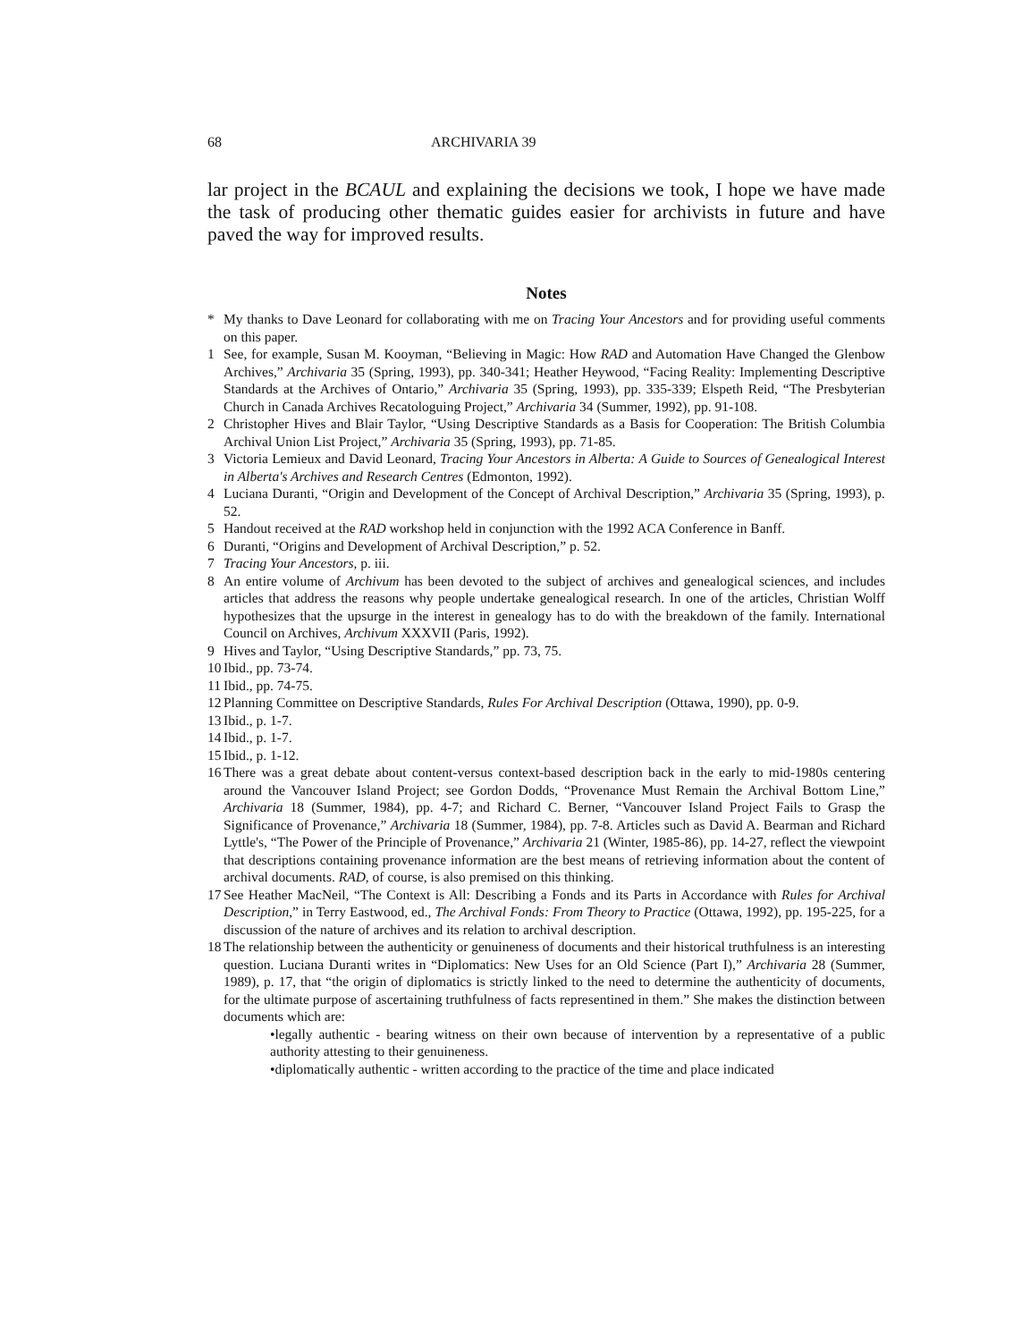68 ARCHIVARIA 39
lar project in the BCAUL and explaining the decisions we took, I hope we have made the task of producing other thematic guides easier for archivists in future and have paved the way for improved results.
Notes
* My thanks to Dave Leonard for collaborating with me on Tracing Your Ancestors and for providing useful comments on this paper.
1 See, for example, Susan M. Kooyman, “Believing in Magic: How RAD and Automation Have Changed the Glenbow Archives,” Archivaria 35 (Spring, 1993), pp. 340-341; Heather Heywood, “Facing Reality: Implementing Descriptive Standards at the Archives of Ontario,” Archivaria 35 (Spring, 1993), pp. 335-339; Elspeth Reid, “The Presbyterian Church in Canada Archives Recatologuing Project,” Archivaria 34 (Summer, 1992), pp. 91-108.
2 Christopher Hives and Blair Taylor, “Using Descriptive Standards as a Basis for Cooperation: The British Columbia Archival Union List Project,” Archivaria 35 (Spring, 1993), pp. 71-85.
3 Victoria Lemieux and David Leonard, Tracing Your Ancestors in Alberta: A Guide to Sources of Genealogical Interest in Alberta's Archives and Research Centres (Edmonton, 1992).
4 Luciana Duranti, “Origin and Development of the Concept of Archival Description,” Archivaria 35 (Spring, 1993), p. 52.
5 Handout received at the RAD workshop held in conjunction with the 1992 ACA Conference in Banff.
6 Duranti, “Origins and Development of Archival Description,” p. 52.
7 Tracing Your Ancestors, p. iii.
8 An entire volume of Archivum has been devoted to the subject of archives and genealogical sciences, and includes articles that address the reasons why people undertake genealogical research. In one of the articles, Christian Wolff hypothesizes that the upsurge in the interest in genealogy has to do with the breakdown of the family. International Council on Archives, Archivum XXXVII (Paris, 1992).
9 Hives and Taylor, “Using Descriptive Standards,” pp. 73, 75.
10 Ibid., pp. 73-74.
11 Ibid., pp. 74-75.
12 Planning Committee on Descriptive Standards, Rules For Archival Description (Ottawa, 1990), pp. 0-9.
13 Ibid., p. 1-7.
14 Ibid., p. 1-7.
15 Ibid., p. 1-12.
16 There was a great debate about content-versus context-based description back in the early to mid-1980s centering around the Vancouver Island Project; see Gordon Dodds, “Provenance Must Remain the Archival Bottom Line,” Archivaria 18 (Summer, 1984), pp. 4-7; and Richard C. Berner, “Vancouver Island Project Fails to Grasp the Significance of Provenance,” Archivaria 18 (Summer, 1984), pp. 7-8. Articles such as David A. Bearman and Richard Lyttle's, “The Power of the Principle of Provenance,” Archivaria 21 (Winter, 1985-86), pp. 14-27, reflect the viewpoint that descriptions containing provenance information are the best means of retrieving information about the content of archival documents. RAD, of course, is also premised on this thinking.
17 See Heather MacNeil, “The Context is All: Describing a Fonds and its Parts in Accordance with Rules for Archival Description,” in Terry Eastwood, ed., The Archival Fonds: From Theory to Practice (Ottawa, 1992), pp. 195-225, for a discussion of the nature of archives and its relation to archival description.
18 The relationship between the authenticity or genuineness of documents and their historical truthfulness is an interesting question. Luciana Duranti writes in “Diplomatics: New Uses for an Old Science (Part I),” Archivaria 28 (Summer, 1989), p. 17, that “the origin of diplomatics is strictly linked to the need to determine the authenticity of documents, for the ultimate purpose of ascertaining truthfulness of facts representined in them.” She makes the distinction between documents which are:
•legally authentic - bearing witness on their own because of intervention by a representative of a public authority attesting to their genuineness.
•diplomatically authentic - written according to the practice of the time and place indicated